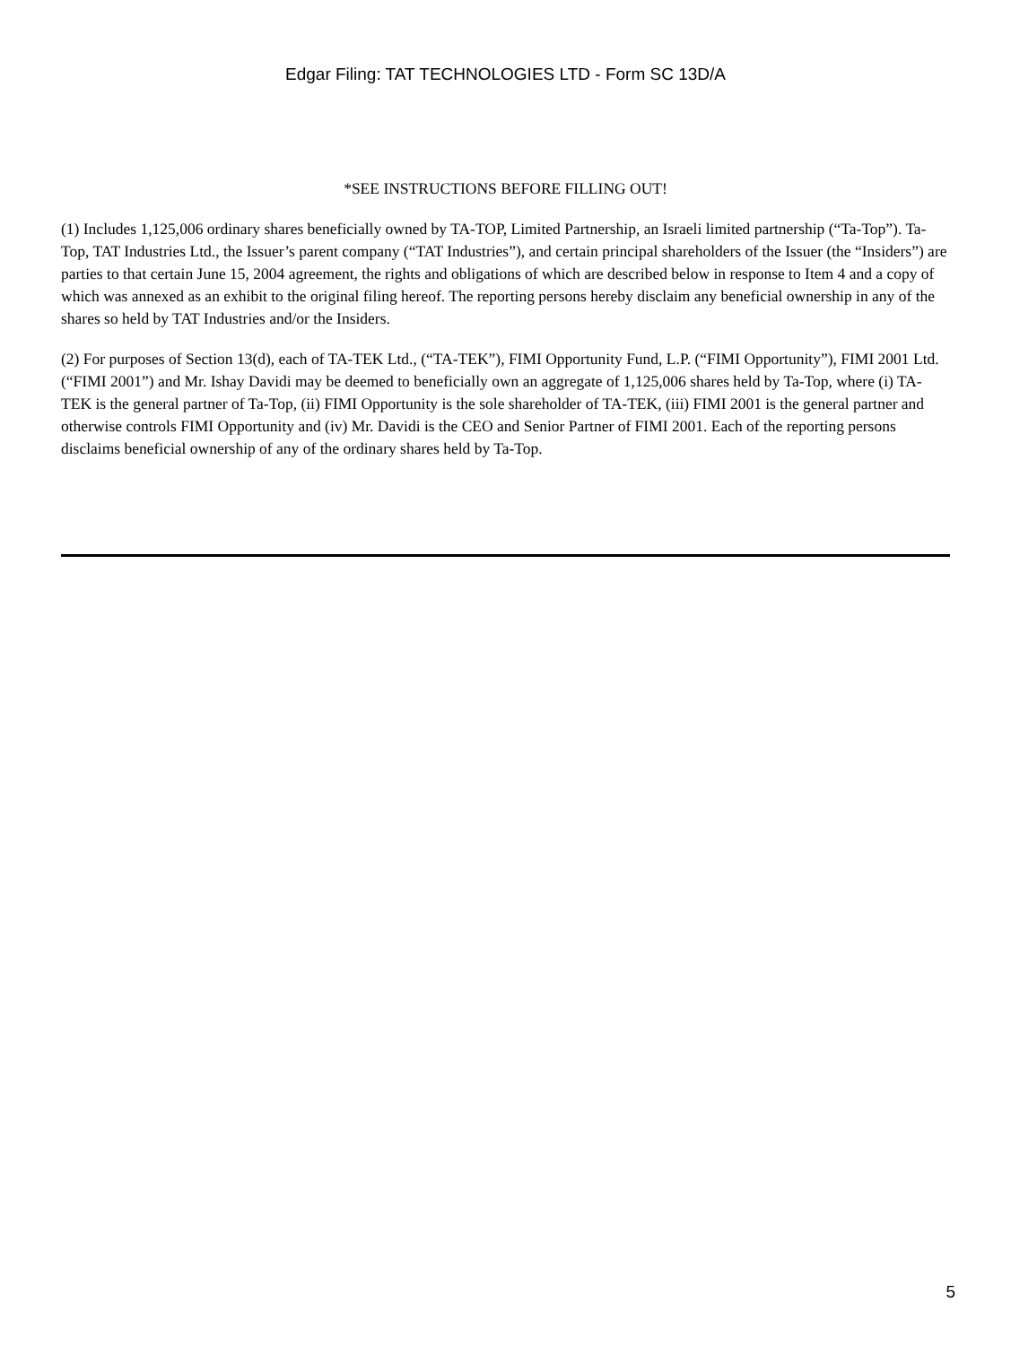Edgar Filing: TAT TECHNOLOGIES LTD - Form SC 13D/A
*SEE INSTRUCTIONS BEFORE FILLING OUT!
(1) Includes 1,125,006 ordinary shares beneficially owned by TA-TOP, Limited Partnership, an Israeli limited partnership (“Ta-Top”). Ta-Top, TAT Industries Ltd., the Issuer’s parent company (“TAT Industries”), and certain principal shareholders of the Issuer (the “Insiders”) are parties to that certain June 15, 2004 agreement, the rights and obligations of which are described below in response to Item 4 and a copy of which was annexed as an exhibit to the original filing hereof. The reporting persons hereby disclaim any beneficial ownership in any of the shares so held by TAT Industries and/or the Insiders.
(2) For purposes of Section 13(d), each of TA-TEK Ltd., (“TA-TEK”), FIMI Opportunity Fund, L.P. (“FIMI Opportunity”), FIMI 2001 Ltd. (“FIMI 2001”) and Mr. Ishay Davidi may be deemed to beneficially own an aggregate of 1,125,006 shares held by Ta-Top, where (i) TA-TEK is the general partner of Ta-Top, (ii) FIMI Opportunity is the sole shareholder of TA-TEK, (iii) FIMI 2001 is the general partner and otherwise controls FIMI Opportunity and (iv) Mr. Davidi is the CEO and Senior Partner of FIMI 2001. Each of the reporting persons disclaims beneficial ownership of any of the ordinary shares held by Ta-Top.
5